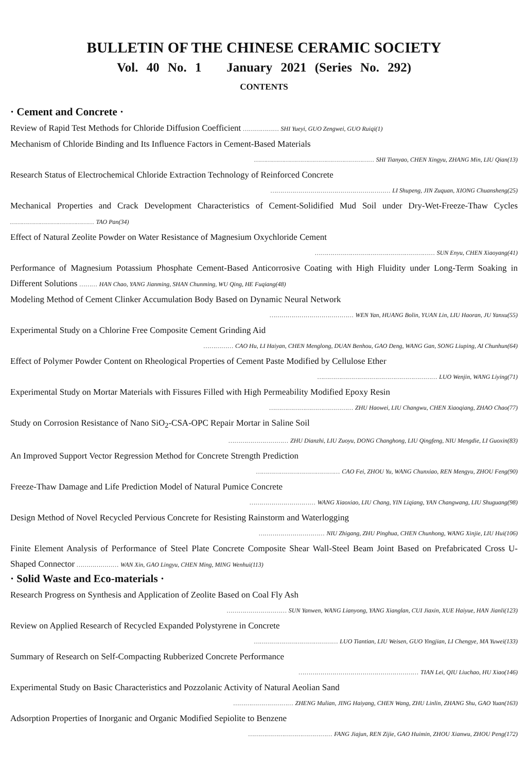BULLETIN OF THE CHINESE CERAMIC SOCIETY
Vol. 40 No. 1 January 2021 (Series No. 292)
CONTENTS
· Cement and Concrete ·
Review of Rapid Test Methods for Chloride Diffusion Coefficient ……………… SHI Yueyi, GUO Zengwei, GUO Ruiqi(1)
Mechanism of Chloride Binding and Its Influence Factors in Cement-Based Materials
…………………………………………………… SHI Tianyao, CHEN Xingyu, ZHANG Min, LIU Qian(13)
Research Status of Electrochemical Chloride Extraction Technology of Reinforced Concrete
…………………………………………………… LI Shupeng, JIN Zuquan, XIONG Chuansheng(25)
Mechanical Properties and Crack Development Characteristics of Cement-Solidified Mud Soil under Dry-Wet-Freeze-Thaw Cycles …………………………………… TAO Pan(34)
Effect of Natural Zeolite Powder on Water Resistance of Magnesium Oxychloride Cement
…………………………………………………… SUN Enyu, CHEN Xiaoyang(41)
Performance of Magnesium Potassium Phosphate Cement-Based Anticorrosive Coating with High Fluidity under Long-Term Soaking in Different Solutions ……… HAN Chao, YANG Jianming, SHAN Chunming, WU Qing, HE Fuqiang(48)
Modeling Method of Cement Clinker Accumulation Body Based on Dynamic Neural Network
…………………………………… WEN Yan, HUANG Bolin, YUAN Lin, LIU Haoran, JU Yanxu(55)
Experimental Study on a Chlorine Free Composite Cement Grinding Aid
…………… CAO Hu, LI Haiyan, CHEN Menglong, DUAN Benhou, GAO Deng, WANG Gan, SONG Liuping, AI Chunhun(64)
Effect of Polymer Powder Content on Rheological Properties of Cement Paste Modified by Cellulose Ether
…………………………………………………… LUO Wenjin, WANG Liying(71)
Experimental Study on Mortar Materials with Fissures Filled with High Permeability Modified Epoxy Resin
…………………………………… ZHU Haowei, LIU Changwu, CHEN Xiaoqiang, ZHAO Chao(77)
Study on Corrosion Resistance of Nano SiO<sub>2</sub>-CSA-OPC Repair Mortar in Saline Soil
………………………… ZHU Dianzhi, LIU Zuoyu, DONG Changhong, LIU Qingfeng, NIU Mengdie, LI Guoxin(83)
An Improved Support Vector Regression Method for Concrete Strength Prediction
…………………………………… CAO Fei, ZHOU Yu, WANG Chunxiao, REN Mengyu, ZHOU Feng(90)
Freeze-Thaw Damage and Life Prediction Model of Natural Pumice Concrete
…………………………… WANG Xiaoxiao, LIU Chang, YIN Liqiang, YAN Changwang, LIU Shuguang(98)
Design Method of Novel Recycled Pervious Concrete for Resisting Rainstorm and Waterlogging
…………………………… NIU Zhigang, ZHU Pinghua, CHEN Chunhong, WANG Xinjie, LIU Hui(106)
Finite Element Analysis of Performance of Steel Plate Concrete Composite Shear Wall-Steel Beam Joint Based on Prefabricated Cross U-Shaped Connector ………………… WAN Xin, GAO Lingyu, CHEN Ming, MING Wenhui(113)
· Solid Waste and Eco-materials ·
Research Progress on Synthesis and Application of Zeolite Based on Coal Fly Ash
………………………… SUN Yanwen, WANG Lianyong, YANG Xianglan, CUI Jiaxin, XUE Haiyue, HAN Jianli(123)
Review on Applied Research of Recycled Expanded Polystyrene in Concrete
…………………………………… LUO Tiantian, LIU Weisen, GUO Yingjian, LI Chengye, MA Yuwei(133)
Summary of Research on Self-Compacting Rubberized Concrete Performance
…………………………………………………… TIAN Lei, QIU Liuchao, HU Xiao(146)
Experimental Study on Basic Characteristics and Pozzolanic Activity of Natural Aeolian Sand
………………………… ZHENG Mulian, JING Haiyang, CHEN Wang, ZHU Linlin, ZHANG Shu, GAO Yuan(163)
Adsorption Properties of Inorganic and Organic Modified Sepiolite to Benzene
…………………………………… FANG Jiajun, REN Zijie, GAO Huimin, ZHOU Xianwu, ZHOU Peng(172)